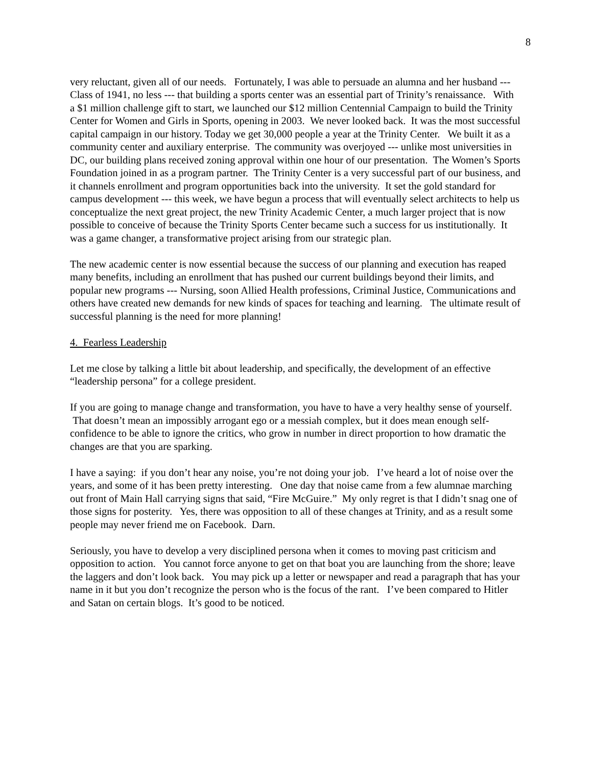8
very reluctant, given all of our needs. Fortunately, I was able to persuade an alumna and her husband --- Class of 1941, no less --- that building a sports center was an essential part of Trinity’s renaissance. With a $1 million challenge gift to start, we launched our $12 million Centennial Campaign to build the Trinity Center for Women and Girls in Sports, opening in 2003. We never looked back. It was the most successful capital campaign in our history. Today we get 30,000 people a year at the Trinity Center. We built it as a community center and auxiliary enterprise. The community was overjoyed --- unlike most universities in DC, our building plans received zoning approval within one hour of our presentation. The Women’s Sports Foundation joined in as a program partner. The Trinity Center is a very successful part of our business, and it channels enrollment and program opportunities back into the university. It set the gold standard for campus development --- this week, we have begun a process that will eventually select architects to help us conceptualize the next great project, the new Trinity Academic Center, a much larger project that is now possible to conceive of because the Trinity Sports Center became such a success for us institutionally. It was a game changer, a transformative project arising from our strategic plan.
The new academic center is now essential because the success of our planning and execution has reaped many benefits, including an enrollment that has pushed our current buildings beyond their limits, and popular new programs --- Nursing, soon Allied Health professions, Criminal Justice, Communications and others have created new demands for new kinds of spaces for teaching and learning. The ultimate result of successful planning is the need for more planning!
4. Fearless Leadership
Let me close by talking a little bit about leadership, and specifically, the development of an effective “leadership persona” for a college president.
If you are going to manage change and transformation, you have to have a very healthy sense of yourself. That doesn’t mean an impossibly arrogant ego or a messiah complex, but it does mean enough self-confidence to be able to ignore the critics, who grow in number in direct proportion to how dramatic the changes are that you are sparking.
I have a saying: if you don’t hear any noise, you’re not doing your job. I’ve heard a lot of noise over the years, and some of it has been pretty interesting. One day that noise came from a few alumnae marching out front of Main Hall carrying signs that said, “Fire McGuire.” My only regret is that I didn’t snag one of those signs for posterity. Yes, there was opposition to all of these changes at Trinity, and as a result some people may never friend me on Facebook. Darn.
Seriously, you have to develop a very disciplined persona when it comes to moving past criticism and opposition to action. You cannot force anyone to get on that boat you are launching from the shore; leave the laggers and don’t look back. You may pick up a letter or newspaper and read a paragraph that has your name in it but you don’t recognize the person who is the focus of the rant. I’ve been compared to Hitler and Satan on certain blogs. It’s good to be noticed.